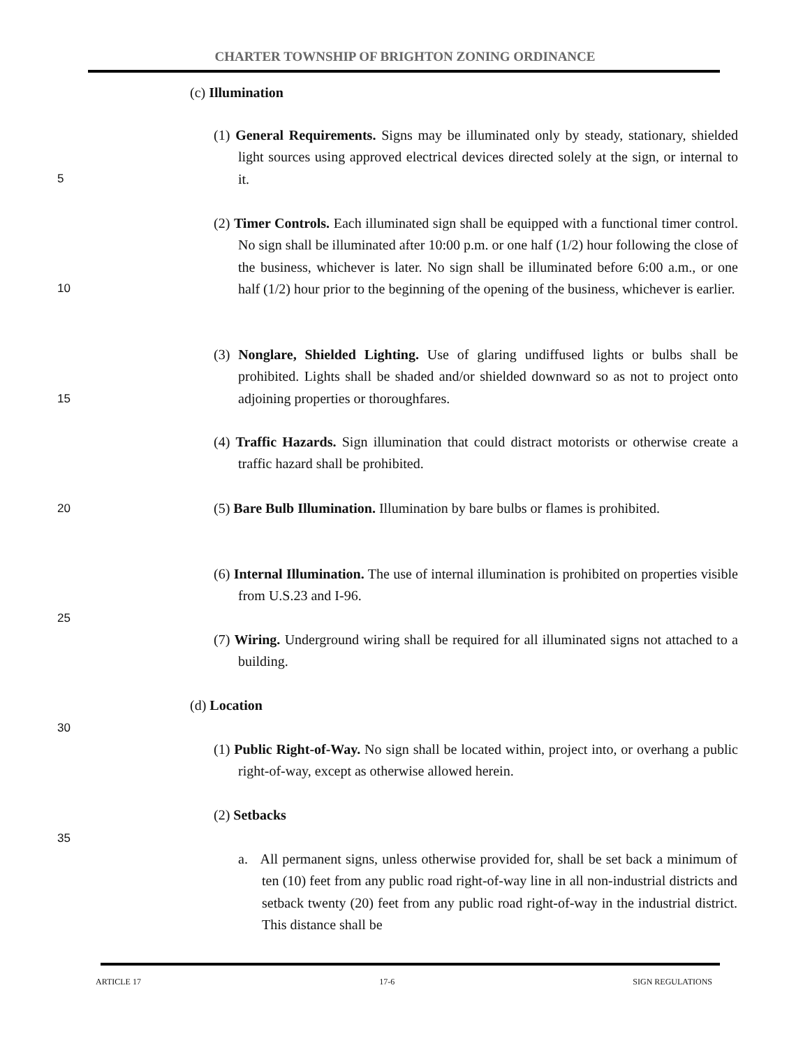CHARTER TOWNSHIP OF BRIGHTON ZONING ORDINANCE
(c) Illumination
(1) General Requirements. Signs may be illuminated only by steady, stationary, shielded light sources using approved electrical devices directed solely at the sign, or internal to it.
5
(2) Timer Controls. Each illuminated sign shall be equipped with a functional timer control. No sign shall be illuminated after 10:00 p.m. or one half (1/2) hour following the close of the business, whichever is later. No sign shall be illuminated before 6:00 a.m., or one half (1/2) hour prior to the beginning of the opening of the business, whichever is earlier.
10
(3) Nonglare, Shielded Lighting. Use of glaring undiffused lights or bulbs shall be prohibited. Lights shall be shaded and/or shielded downward so as not to project onto adjoining properties or thoroughfares.
15
(4) Traffic Hazards. Sign illumination that could distract motorists or otherwise create a traffic hazard shall be prohibited.
20
(5) Bare Bulb Illumination. Illumination by bare bulbs or flames is prohibited.
(6) Internal Illumination. The use of internal illumination is prohibited on properties visible from U.S.23 and I-96.
25
(7) Wiring. Underground wiring shall be required for all illuminated signs not attached to a building.
(d) Location
30
(1) Public Right-of-Way. No sign shall be located within, project into, or overhang a public right-of-way, except as otherwise allowed herein.
(2) Setbacks
35
a. All permanent signs, unless otherwise provided for, shall be set back a minimum of ten (10) feet from any public road right-of-way line in all non-industrial districts and setback twenty (20) feet from any public road right-of-way in the industrial district. This distance shall be
ARTICLE 17 17-6 SIGN REGULATIONS